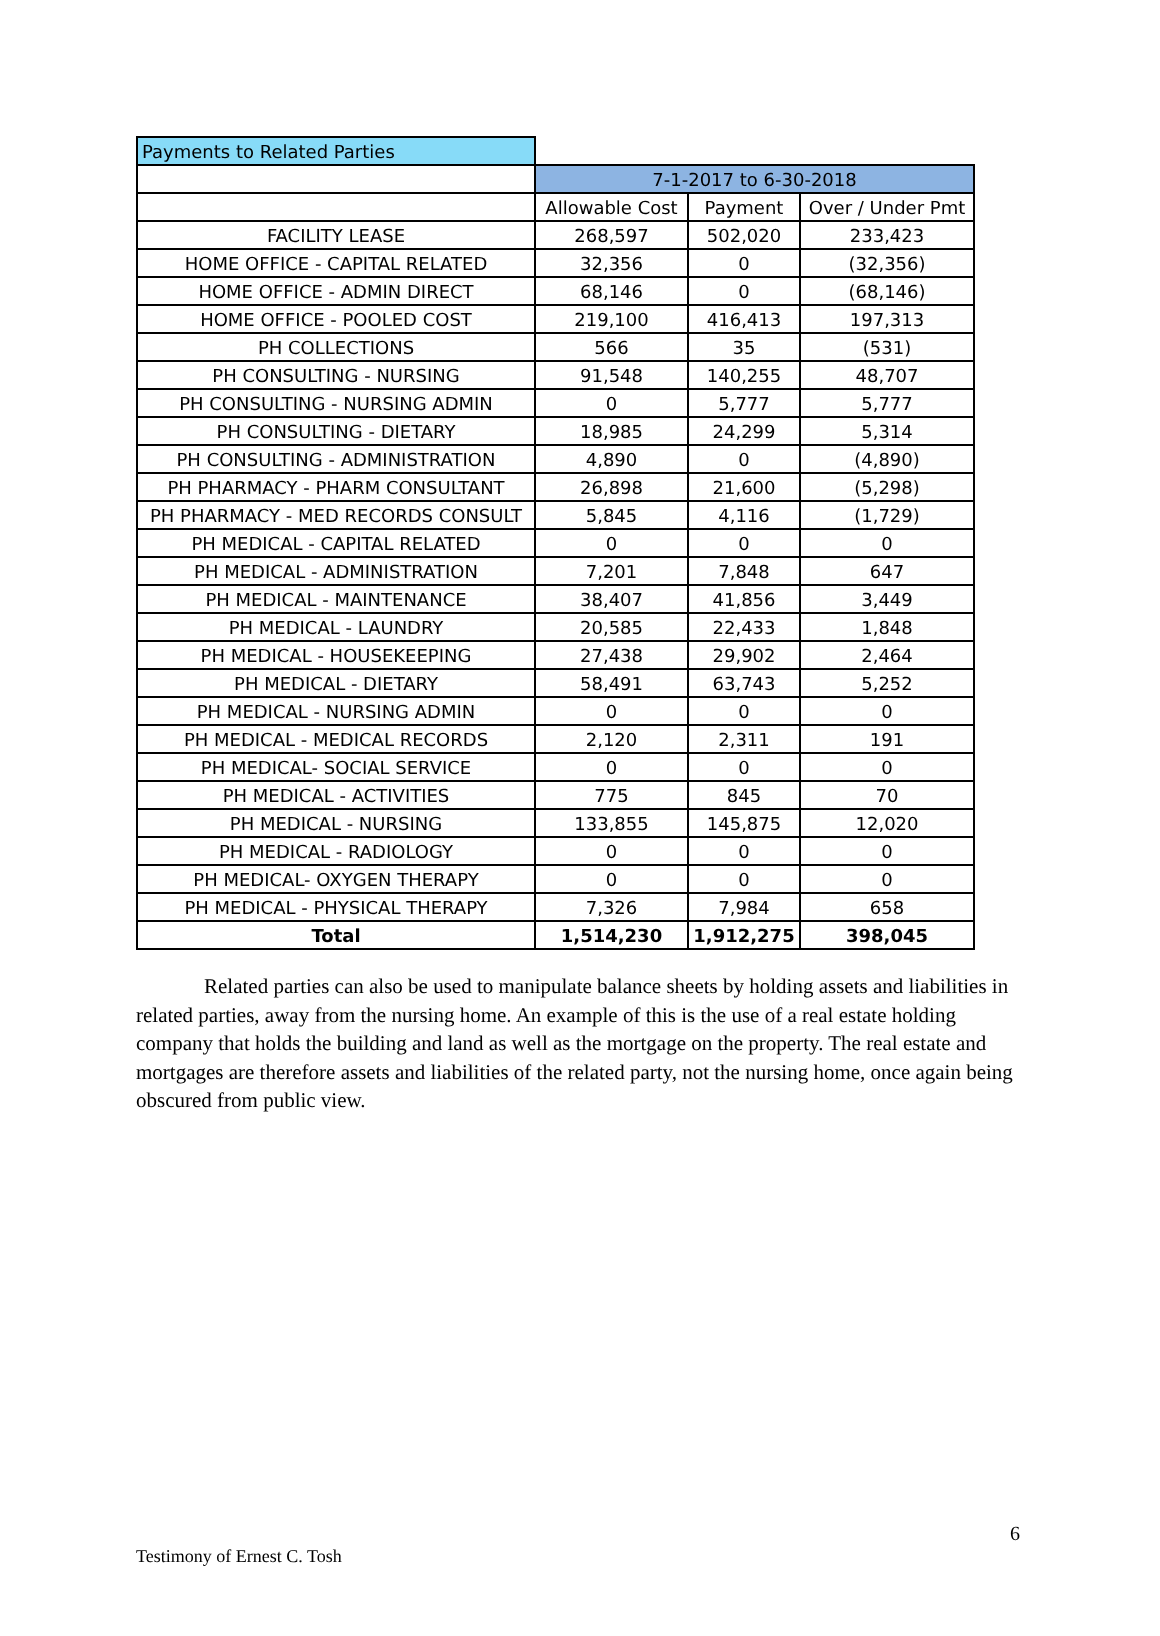| Payments to Related Parties | | | |
| | 7-1-2017 to 6-30-2018 | | |
| | Allowable Cost | Payment | Over / Under Pmt |
| FACILITY LEASE | 268,597 | 502,020 | 233,423 |
| HOME OFFICE - CAPITAL RELATED | 32,356 | 0 | (32,356) |
| HOME OFFICE - ADMIN DIRECT | 68,146 | 0 | (68,146) |
| HOME OFFICE - POOLED COST | 219,100 | 416,413 | 197,313 |
| PH COLLECTIONS | 566 | 35 | (531) |
| PH CONSULTING - NURSING | 91,548 | 140,255 | 48,707 |
| PH CONSULTING - NURSING ADMIN | 0 | 5,777 | 5,777 |
| PH CONSULTING - DIETARY | 18,985 | 24,299 | 5,314 |
| PH CONSULTING - ADMINISTRATION | 4,890 | 0 | (4,890) |
| PH PHARMACY - PHARM CONSULTANT | 26,898 | 21,600 | (5,298) |
| PH PHARMACY - MED RECORDS CONSULT | 5,845 | 4,116 | (1,729) |
| PH MEDICAL - CAPITAL RELATED | 0 | 0 | 0 |
| PH MEDICAL - ADMINISTRATION | 7,201 | 7,848 | 647 |
| PH MEDICAL - MAINTENANCE | 38,407 | 41,856 | 3,449 |
| PH MEDICAL - LAUNDRY | 20,585 | 22,433 | 1,848 |
| PH MEDICAL - HOUSEKEEPING | 27,438 | 29,902 | 2,464 |
| PH MEDICAL - DIETARY | 58,491 | 63,743 | 5,252 |
| PH MEDICAL - NURSING ADMIN | 0 | 0 | 0 |
| PH MEDICAL - MEDICAL RECORDS | 2,120 | 2,311 | 191 |
| PH MEDICAL- SOCIAL SERVICE | 0 | 0 | 0 |
| PH MEDICAL - ACTIVITIES | 775 | 845 | 70 |
| PH MEDICAL - NURSING | 133,855 | 145,875 | 12,020 |
| PH MEDICAL - RADIOLOGY | 0 | 0 | 0 |
| PH MEDICAL- OXYGEN THERAPY | 0 | 0 | 0 |
| PH MEDICAL - PHYSICAL THERAPY | 7,326 | 7,984 | 658 |
| Total | 1,514,230 | 1,912,275 | 398,045 |
Related parties can also be used to manipulate balance sheets by holding assets and liabilities in related parties, away from the nursing home. An example of this is the use of a real estate holding company that holds the building and land as well as the mortgage on the property. The real estate and mortgages are therefore assets and liabilities of the related party, not the nursing home, once again being obscured from public view.
6
Testimony of Ernest C. Tosh